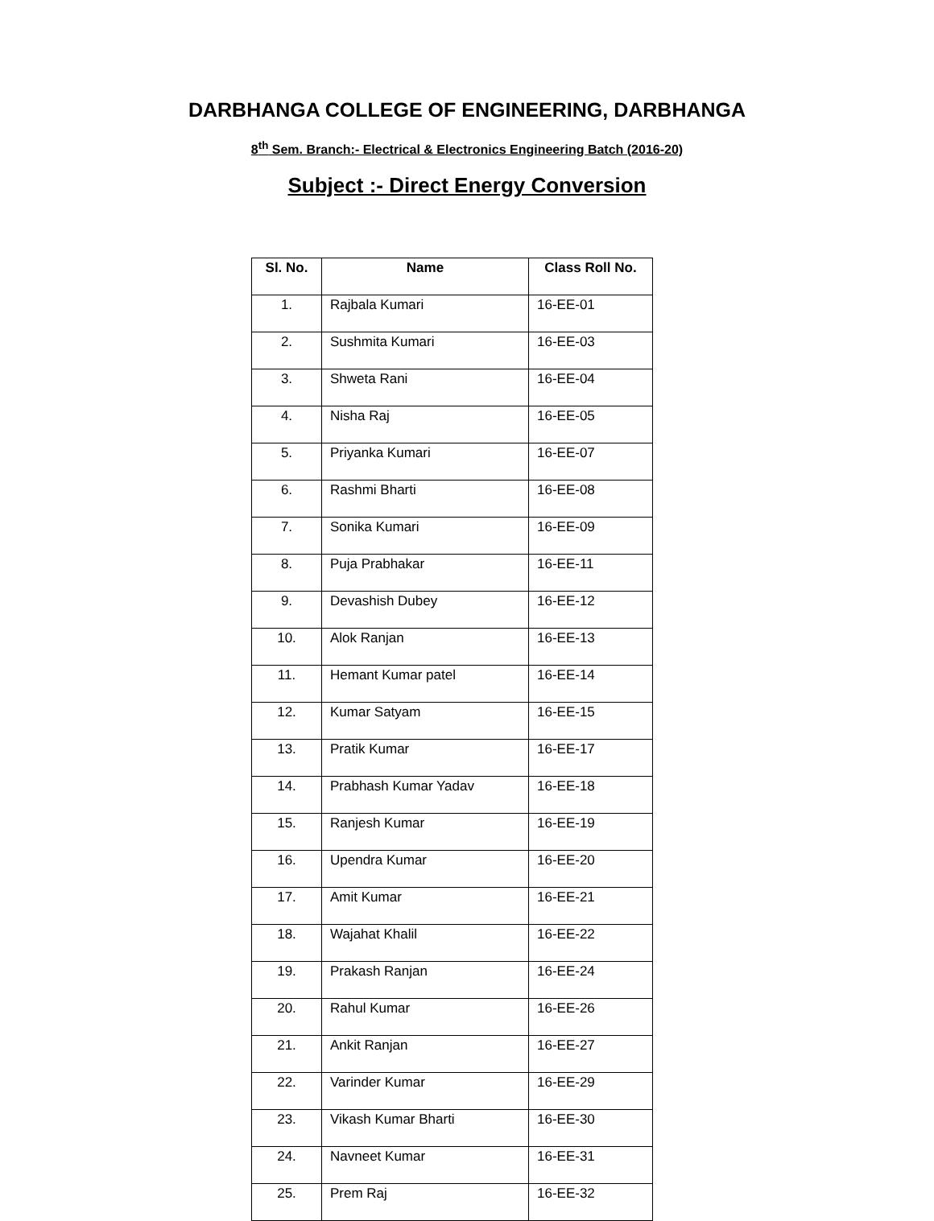DARBHANGA COLLEGE OF ENGINEERING, DARBHANGA
8<sup>th</sup> Sem. Branch:- Electrical & Electronics Engineering Batch (2016-20)
Subject :- Direct Energy Conversion
| Sl. No. | Name | Class Roll No. |
| --- | --- | --- |
| 1. | Rajbala Kumari | 16-EE-01 |
| 2. | Sushmita Kumari | 16-EE-03 |
| 3. | Shweta Rani | 16-EE-04 |
| 4. | Nisha Raj | 16-EE-05 |
| 5. | Priyanka Kumari | 16-EE-07 |
| 6. | Rashmi Bharti | 16-EE-08 |
| 7. | Sonika Kumari | 16-EE-09 |
| 8. | Puja Prabhakar | 16-EE-11 |
| 9. | Devashish Dubey | 16-EE-12 |
| 10. | Alok Ranjan | 16-EE-13 |
| 11. | Hemant Kumar patel | 16-EE-14 |
| 12. | Kumar Satyam | 16-EE-15 |
| 13. | Pratik Kumar | 16-EE-17 |
| 14. | Prabhash Kumar Yadav | 16-EE-18 |
| 15. | Ranjesh Kumar | 16-EE-19 |
| 16. | Upendra Kumar | 16-EE-20 |
| 17. | Amit Kumar | 16-EE-21 |
| 18. | Wajahat Khalil | 16-EE-22 |
| 19. | Prakash Ranjan | 16-EE-24 |
| 20. | Rahul Kumar | 16-EE-26 |
| 21. | Ankit Ranjan | 16-EE-27 |
| 22. | Varinder Kumar | 16-EE-29 |
| 23. | Vikash Kumar Bharti | 16-EE-30 |
| 24. | Navneet Kumar | 16-EE-31 |
| 25. | Prem Raj | 16-EE-32 |